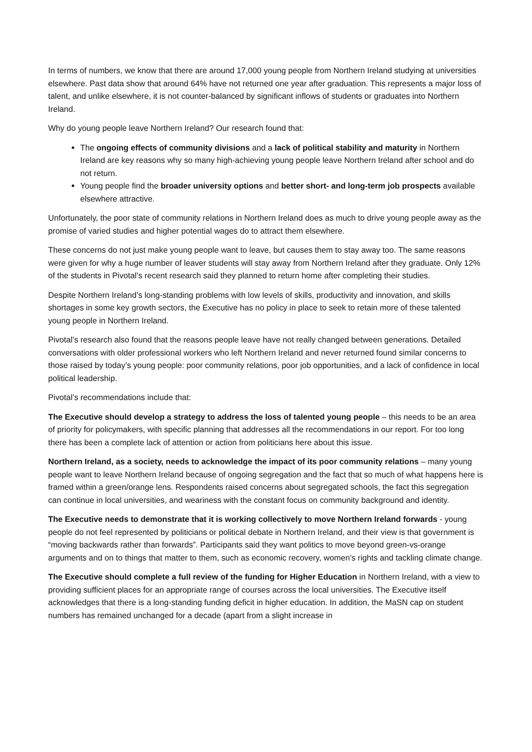In terms of numbers, we know that there are around 17,000 young people from Northern Ireland studying at universities elsewhere. Past data show that around 64% have not returned one year after graduation. This represents a major loss of talent, and unlike elsewhere, it is not counter-balanced by significant inflows of students or graduates into Northern Ireland.
Why do young people leave Northern Ireland? Our research found that:
The ongoing effects of community divisions and a lack of political stability and maturity in Northern Ireland are key reasons why so many high-achieving young people leave Northern Ireland after school and do not return.
Young people find the broader university options and better short- and long-term job prospects available elsewhere attractive.
Unfortunately, the poor state of community relations in Northern Ireland does as much to drive young people away as the promise of varied studies and higher potential wages do to attract them elsewhere.
These concerns do not just make young people want to leave, but causes them to stay away too. The same reasons were given for why a huge number of leaver students will stay away from Northern Ireland after they graduate. Only 12% of the students in Pivotal’s recent research said they planned to return home after completing their studies.
Despite Northern Ireland’s long-standing problems with low levels of skills, productivity and innovation, and skills shortages in some key growth sectors, the Executive has no policy in place to seek to retain more of these talented young people in Northern Ireland.
Pivotal’s research also found that the reasons people leave have not really changed between generations. Detailed conversations with older professional workers who left Northern Ireland and never returned found similar concerns to those raised by today’s young people: poor community relations, poor job opportunities, and a lack of confidence in local political leadership.
Pivotal’s recommendations include that:
The Executive should develop a strategy to address the loss of talented young people – this needs to be an area of priority for policymakers, with specific planning that addresses all the recommendations in our report. For too long there has been a complete lack of attention or action from politicians here about this issue.
Northern Ireland, as a society, needs to acknowledge the impact of its poor community relations – many young people want to leave Northern Ireland because of ongoing segregation and the fact that so much of what happens here is framed within a green/orange lens. Respondents raised concerns about segregated schools, the fact this segregation can continue in local universities, and weariness with the constant focus on community background and identity.
The Executive needs to demonstrate that it is working collectively to move Northern Ireland forwards - young people do not feel represented by politicians or political debate in Northern Ireland, and their view is that government is “moving backwards rather than forwards”. Participants said they want politics to move beyond green-vs-orange arguments and on to things that matter to them, such as economic recovery, women’s rights and tackling climate change.
The Executive should complete a full review of the funding for Higher Education in Northern Ireland, with a view to providing sufficient places for an appropriate range of courses across the local universities. The Executive itself acknowledges that there is a long-standing funding deficit in higher education. In addition, the MaSN cap on student numbers has remained unchanged for a decade (apart from a slight increase in